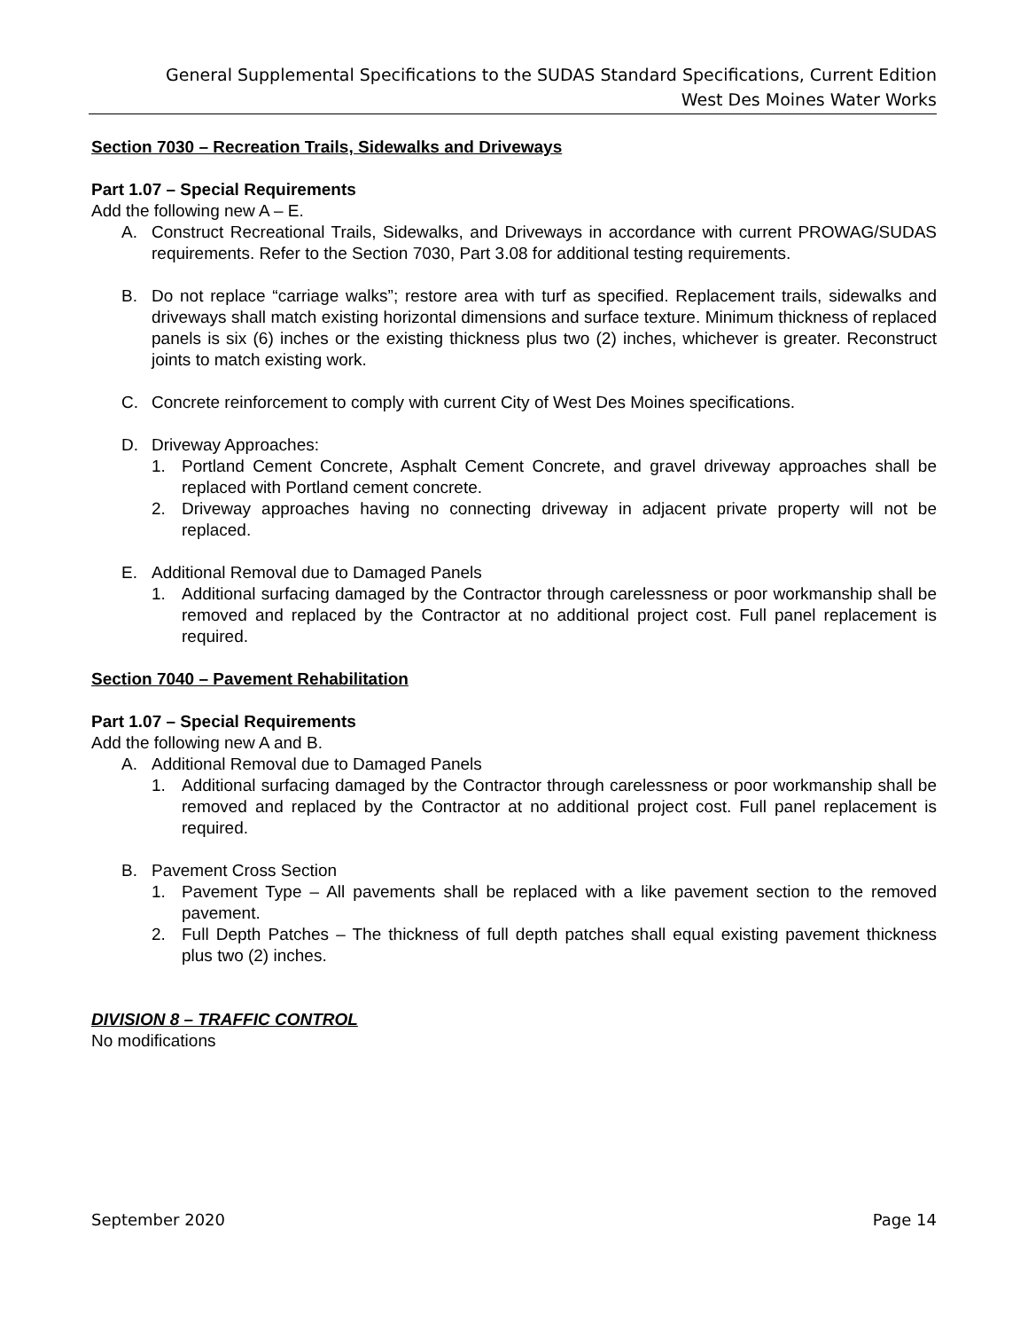General Supplemental Specifications to the SUDAS Standard Specifications, Current Edition
West Des Moines Water Works
Section 7030 – Recreation Trails, Sidewalks and Driveways
Part 1.07 – Special Requirements
Add the following new A – E.
A. Construct Recreational Trails, Sidewalks, and Driveways in accordance with current PROWAG/SUDAS requirements. Refer to the Section 7030, Part 3.08 for additional testing requirements.
B. Do not replace “carriage walks”; restore area with turf as specified. Replacement trails, sidewalks and driveways shall match existing horizontal dimensions and surface texture. Minimum thickness of replaced panels is six (6) inches or the existing thickness plus two (2) inches, whichever is greater. Reconstruct joints to match existing work.
C. Concrete reinforcement to comply with current City of West Des Moines specifications.
D. Driveway Approaches:
1. Portland Cement Concrete, Asphalt Cement Concrete, and gravel driveway approaches shall be replaced with Portland cement concrete.
2. Driveway approaches having no connecting driveway in adjacent private property will not be replaced.
E. Additional Removal due to Damaged Panels
1. Additional surfacing damaged by the Contractor through carelessness or poor workmanship shall be removed and replaced by the Contractor at no additional project cost. Full panel replacement is required.
Section 7040 – Pavement Rehabilitation
Part 1.07 – Special Requirements
Add the following new A and B.
A. Additional Removal due to Damaged Panels
1. Additional surfacing damaged by the Contractor through carelessness or poor workmanship shall be removed and replaced by the Contractor at no additional project cost. Full panel replacement is required.
B. Pavement Cross Section
1. Pavement Type – All pavements shall be replaced with a like pavement section to the removed pavement.
2. Full Depth Patches – The thickness of full depth patches shall equal existing pavement thickness plus two (2) inches.
DIVISION 8 – TRAFFIC CONTROL
No modifications
September 2020 Page 14